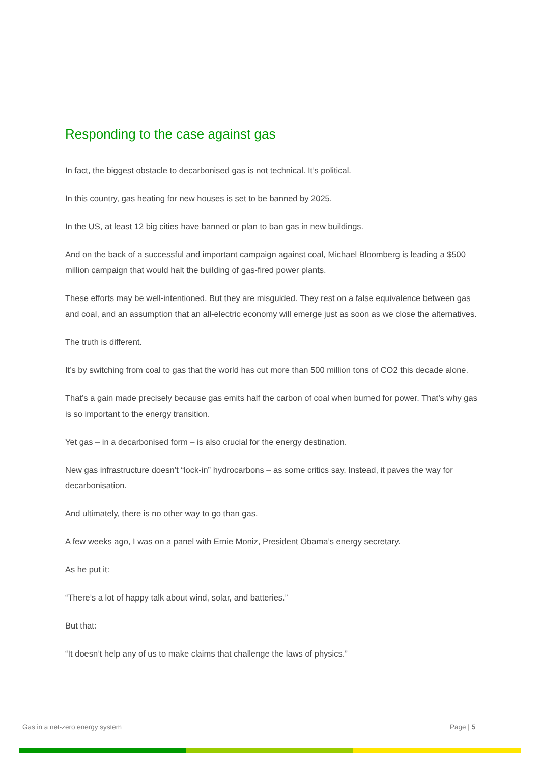Responding to the case against gas
In fact, the biggest obstacle to decarbonised gas is not technical. It’s political.
In this country, gas heating for new houses is set to be banned by 2025.
In the US, at least 12 big cities have banned or plan to ban gas in new buildings.
And on the back of a successful and important campaign against coal, Michael Bloomberg is leading a $500 million campaign that would halt the building of gas-fired power plants.
These efforts may be well-intentioned. But they are misguided. They rest on a false equivalence between gas and coal, and an assumption that an all-electric economy will emerge just as soon as we close the alternatives.
The truth is different.
It’s by switching from coal to gas that the world has cut more than 500 million tons of CO2 this decade alone.
That’s a gain made precisely because gas emits half the carbon of coal when burned for power. That’s why gas is so important to the energy transition.
Yet gas – in a decarbonised form – is also crucial for the energy destination.
New gas infrastructure doesn’t “lock-in” hydrocarbons – as some critics say. Instead, it paves the way for decarbonisation.
And ultimately, there is no other way to go than gas.
A few weeks ago, I was on a panel with Ernie Moniz, President Obama’s energy secretary.
As he put it:
“There’s a lot of happy talk about wind, solar, and batteries.”
But that:
“It doesn’t help any of us to make claims that challenge the laws of physics.”
Gas in a net-zero energy system Page | 5